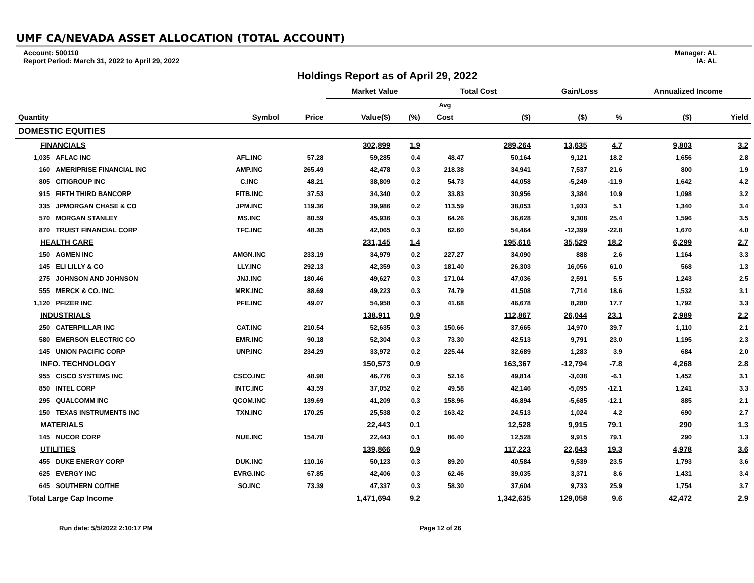UMF CA/NEVADA ASSET ALLOCATION (TOTAL ACCOUNT)
Account: 500110
Report Period: March 31, 2022 to April 29, 2022
Manager: AL
IA: AL
Holdings Report as of April 29, 2022
| | | | | Market Value | | Total Cost | | Gain/Loss | | Annualized Income | |
| --- | --- | --- | --- | --- | --- | --- | --- | --- | --- | --- | --- |
| | | | | | | Avg | | | | | |
| Quantity | | Symbol | Price | Value($) | (%) | Cost | ($) | ($) | % | ($) | Yield |
| DOMESTIC EQUITIES | | | | | | | | | | | |
| FINANCIALS | | | | 302,899 | 1.9 | | 289,264 | 13,635 | 4.7 | 9,803 | 3.2 |
| 1,035 | AFLAC INC | AFL.INC | 57.28 | 59,285 | 0.4 | 48.47 | 50,164 | 9,121 | 18.2 | 1,656 | 2.8 |
| 160 | AMERIPRISE FINANCIAL INC | AMP.INC | 265.49 | 42,478 | 0.3 | 218.38 | 34,941 | 7,537 | 21.6 | 800 | 1.9 |
| 805 | CITIGROUP INC | C.INC | 48.21 | 38,809 | 0.2 | 54.73 | 44,058 | -5,249 | -11.9 | 1,642 | 4.2 |
| 915 | FIFTH THIRD BANCORP | FITB.INC | 37.53 | 34,340 | 0.2 | 33.83 | 30,956 | 3,384 | 10.9 | 1,098 | 3.2 |
| 335 | JPMORGAN CHASE & CO | JPM.INC | 119.36 | 39,986 | 0.2 | 113.59 | 38,053 | 1,933 | 5.1 | 1,340 | 3.4 |
| 570 | MORGAN STANLEY | MS.INC | 80.59 | 45,936 | 0.3 | 64.26 | 36,628 | 9,308 | 25.4 | 1,596 | 3.5 |
| 870 | TRUIST FINANCIAL CORP | TFC.INC | 48.35 | 42,065 | 0.3 | 62.60 | 54,464 | -12,399 | -22.8 | 1,670 | 4.0 |
| HEALTH CARE | | | | 231,145 | 1.4 | | 195,616 | 35,529 | 18.2 | 6,299 | 2.7 |
| 150 | AGMEN INC | AMGN.INC | 233.19 | 34,979 | 0.2 | 227.27 | 34,090 | 888 | 2.6 | 1,164 | 3.3 |
| 145 | ELI LILLY & CO | LLY.INC | 292.13 | 42,359 | 0.3 | 181.40 | 26,303 | 16,056 | 61.0 | 568 | 1.3 |
| 275 | JOHNSON AND JOHNSON | JNJ.INC | 180.46 | 49,627 | 0.3 | 171.04 | 47,036 | 2,591 | 5.5 | 1,243 | 2.5 |
| 555 | MERCK & CO. INC. | MRK.INC | 88.69 | 49,223 | 0.3 | 74.79 | 41,508 | 7,714 | 18.6 | 1,532 | 3.1 |
| 1,120 | PFIZER INC | PFE.INC | 49.07 | 54,958 | 0.3 | 41.68 | 46,678 | 8,280 | 17.7 | 1,792 | 3.3 |
| INDUSTRIALS | | | | 138,911 | 0.9 | | 112,867 | 26,044 | 23.1 | 2,989 | 2.2 |
| 250 | CATERPILLAR INC | CAT.INC | 210.54 | 52,635 | 0.3 | 150.66 | 37,665 | 14,970 | 39.7 | 1,110 | 2.1 |
| 580 | EMERSON ELECTRIC CO | EMR.INC | 90.18 | 52,304 | 0.3 | 73.30 | 42,513 | 9,791 | 23.0 | 1,195 | 2.3 |
| 145 | UNION PACIFIC CORP | UNP.INC | 234.29 | 33,972 | 0.2 | 225.44 | 32,689 | 1,283 | 3.9 | 684 | 2.0 |
| INFO. TECHNOLOGY | | | | 150,573 | 0.9 | | 163,367 | -12,794 | -7.8 | 4,268 | 2.8 |
| 955 | CISCO SYSTEMS INC | CSCO.INC | 48.98 | 46,776 | 0.3 | 52.16 | 49,814 | -3,038 | -6.1 | 1,452 | 3.1 |
| 850 | INTEL CORP | INTC.INC | 43.59 | 37,052 | 0.2 | 49.58 | 42,146 | -5,095 | -12.1 | 1,241 | 3.3 |
| 295 | QUALCOMM INC | QCOM.INC | 139.69 | 41,209 | 0.3 | 158.96 | 46,894 | -5,685 | -12.1 | 885 | 2.1 |
| 150 | TEXAS INSTRUMENTS INC | TXN.INC | 170.25 | 25,538 | 0.2 | 163.42 | 24,513 | 1,024 | 4.2 | 690 | 2.7 |
| MATERIALS | | | | 22,443 | 0.1 | | 12,528 | 9,915 | 79.1 | 290 | 1.3 |
| 145 | NUCOR CORP | NUE.INC | 154.78 | 22,443 | 0.1 | 86.40 | 12,528 | 9,915 | 79.1 | 290 | 1.3 |
| UTILITIES | | | | 139,866 | 0.9 | | 117,223 | 22,643 | 19.3 | 4,978 | 3.6 |
| 455 | DUKE ENERGY CORP | DUK.INC | 110.16 | 50,123 | 0.3 | 89.20 | 40,584 | 9,539 | 23.5 | 1,793 | 3.6 |
| 625 | EVERGY INC | EVRG.INC | 67.85 | 42,406 | 0.3 | 62.46 | 39,035 | 3,371 | 8.6 | 1,431 | 3.4 |
| 645 | SOUTHERN CO/THE | SO.INC | 73.39 | 47,337 | 0.3 | 58.30 | 37,604 | 9,733 | 25.9 | 1,754 | 3.7 |
| Total Large Cap Income | | | | 1,471,694 | 9.2 | | 1,342,635 | 129,058 | 9.6 | 42,472 | 2.9 |
Run date: 5/5/2022 2:10:17 PM Page 12 of 26